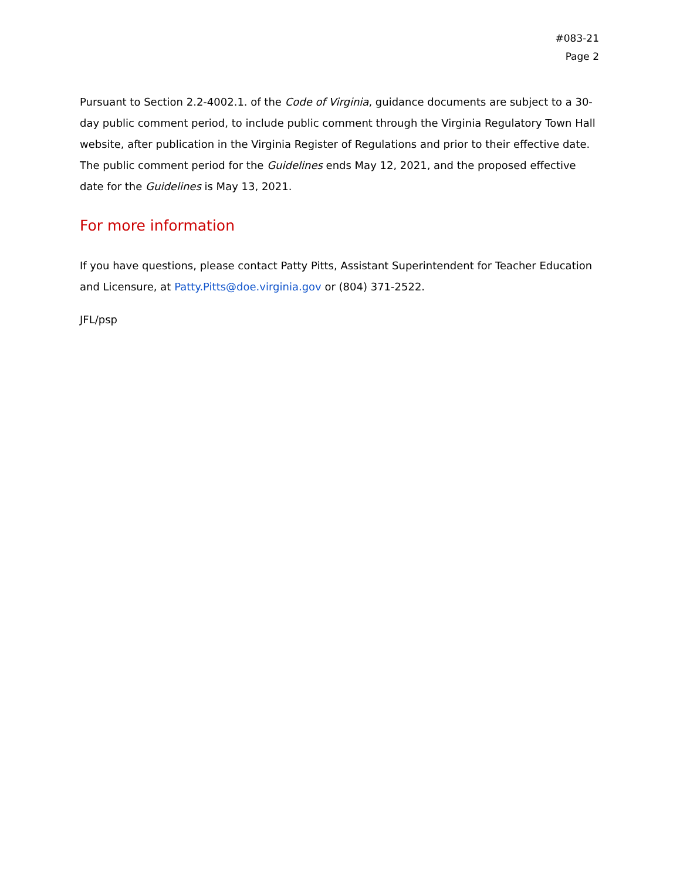#083-21
Page 2
Pursuant to Section 2.2-4002.1. of the Code of Virginia, guidance documents are subject to a 30-day public comment period, to include public comment through the Virginia Regulatory Town Hall website, after publication in the Virginia Register of Regulations and prior to their effective date. The public comment period for the Guidelines ends May 12, 2021, and the proposed effective date for the Guidelines is May 13, 2021.
For more information
If you have questions, please contact Patty Pitts, Assistant Superintendent for Teacher Education and Licensure, at Patty.Pitts@doe.virginia.gov or (804) 371-2522.
JFL/psp